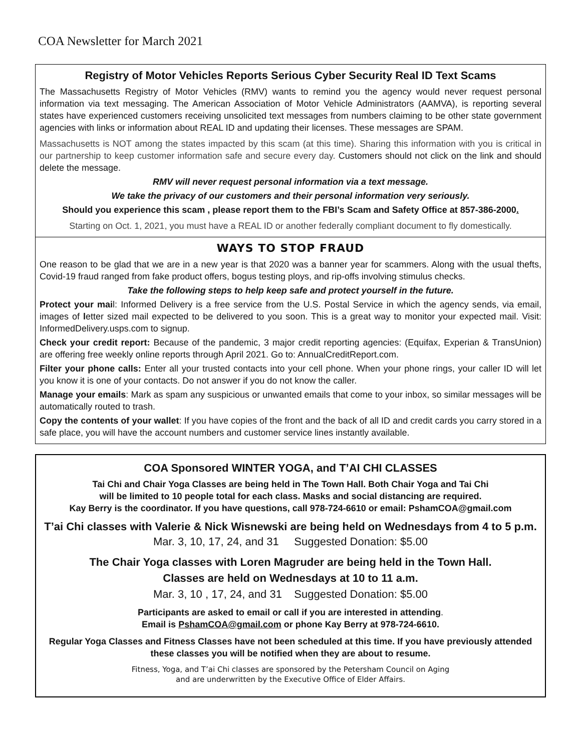COA Newsletter for March 2021
Registry of Motor Vehicles Reports Serious Cyber Security Real ID Text Scams
The Massachusetts Registry of Motor Vehicles (RMV) wants to remind you the agency would never request personal information via text messaging. The American Association of Motor Vehicle Administrators (AAMVA), is reporting several states have experienced customers receiving unsolicited text messages from numbers claiming to be other state government agencies with links or information about REAL ID and updating their licenses. These messages are SPAM.
Massachusetts is NOT among the states impacted by this scam (at this time). Sharing this information with you is critical in our partnership to keep customer information safe and secure every day. Customers should not click on the link and should delete the message.
RMV will never request personal information via a text message.
We take the privacy of our customers and their personal information very seriously.
Should you experience this scam , please report them to the FBI’s Scam and Safety Office at 857-386-2000.
Starting on Oct. 1, 2021, you must have a REAL ID or another federally compliant document to fly domestically.
WAYS TO STOP FRAUD
One reason to be glad that we are in a new year is that 2020 was a banner year for scammers. Along with the usual thefts, Covid-19 fraud ranged from fake product offers, bogus testing ploys, and rip-offs involving stimulus checks.
Take the following steps to help keep safe and protect yourself in the future.
Protect your mail: Informed Delivery is a free service from the U.S. Postal Service in which the agency sends, via email, images of letter sized mail expected to be delivered to you soon. This is a great way to monitor your expected mail. Visit: InformedDelivery.usps.com to signup.
Check your credit report: Because of the pandemic, 3 major credit reporting agencies: (Equifax, Experian & TransUnion) are offering free weekly online reports through April 2021. Go to: AnnualCreditReport.com.
Filter your phone calls: Enter all your trusted contacts into your cell phone. When your phone rings, your caller ID will let you know it is one of your contacts. Do not answer if you do not know the caller.
Manage your emails: Mark as spam any suspicious or unwanted emails that come to your inbox, so similar messages will be automatically routed to trash.
Copy the contents of your wallet: If you have copies of the front and the back of all ID and credit cards you carry stored in a safe place, you will have the account numbers and customer service lines instantly available.
COA Sponsored WINTER YOGA, and T’AI CHI CLASSES
Tai Chi and Chair Yoga Classes are being held in The Town Hall. Both Chair Yoga and Tai Chi
will be limited to 10 people total for each class. Masks and social distancing are required.
Kay Berry is the coordinator. If you have questions, call 978-724-6610 or email: PshamCOA@gmail.com
T’ai Chi classes with Valerie & Nick Wisnewski are being held on Wednesdays from 4 to 5 p.m.
Mar. 3, 10, 17, 24, and 31 Suggested Donation: $5.00
The Chair Yoga classes with Loren Magruder are being held in the Town Hall.
Classes are held on Wednesdays at 10 to 11 a.m.
Mar. 3, 10 , 17, 24, and 31 Suggested Donation: $5.00
Participants are asked to email or call if you are interested in attending.
Email is PshamCOA@gmail.com or phone Kay Berry at 978-724-6610.
Regular Yoga Classes and Fitness Classes have not been scheduled at this time. If you have previously attended these classes you will be notified when they are about to resume.
Fitness, Yoga, and T’ai Chi classes are sponsored by the Petersham Council on Aging
and are underwritten by the Executive Office of Elder Affairs.